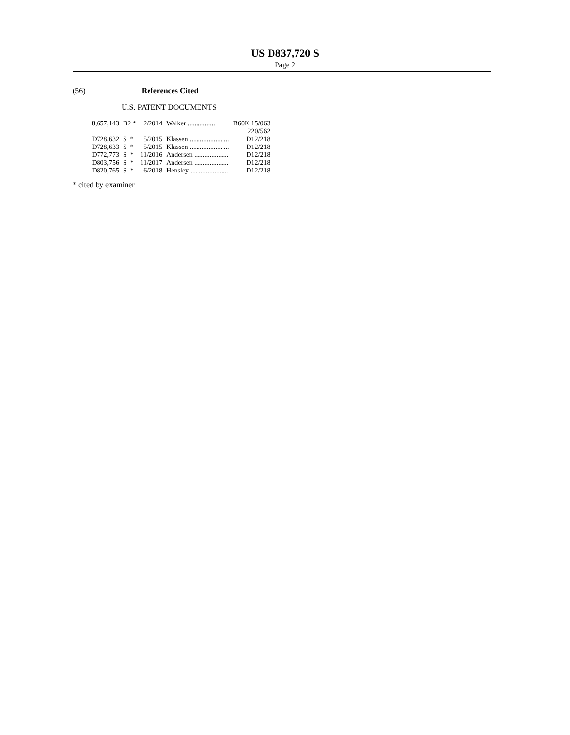US D837,720 S
Page 2
(56) References Cited
U.S. PATENT DOCUMENTS
| 8,657,143 | B2 * | 2/2014 | Walker ................ | B60K 15/063 |
| | | | | 220/562 |
| D728,632 | S * | 5/2015 | Klassen ....................... | D12/218 |
| D728,633 | S * | 5/2015 | Klassen ....................... | D12/218 |
| D772,773 | S * | 11/2016 | Andersen .................... | D12/218 |
| D803,756 | S * | 11/2017 | Andersen .................... | D12/218 |
| D820,765 | S * | 6/2018 | Hensley ...................... | D12/218 |
* cited by examiner